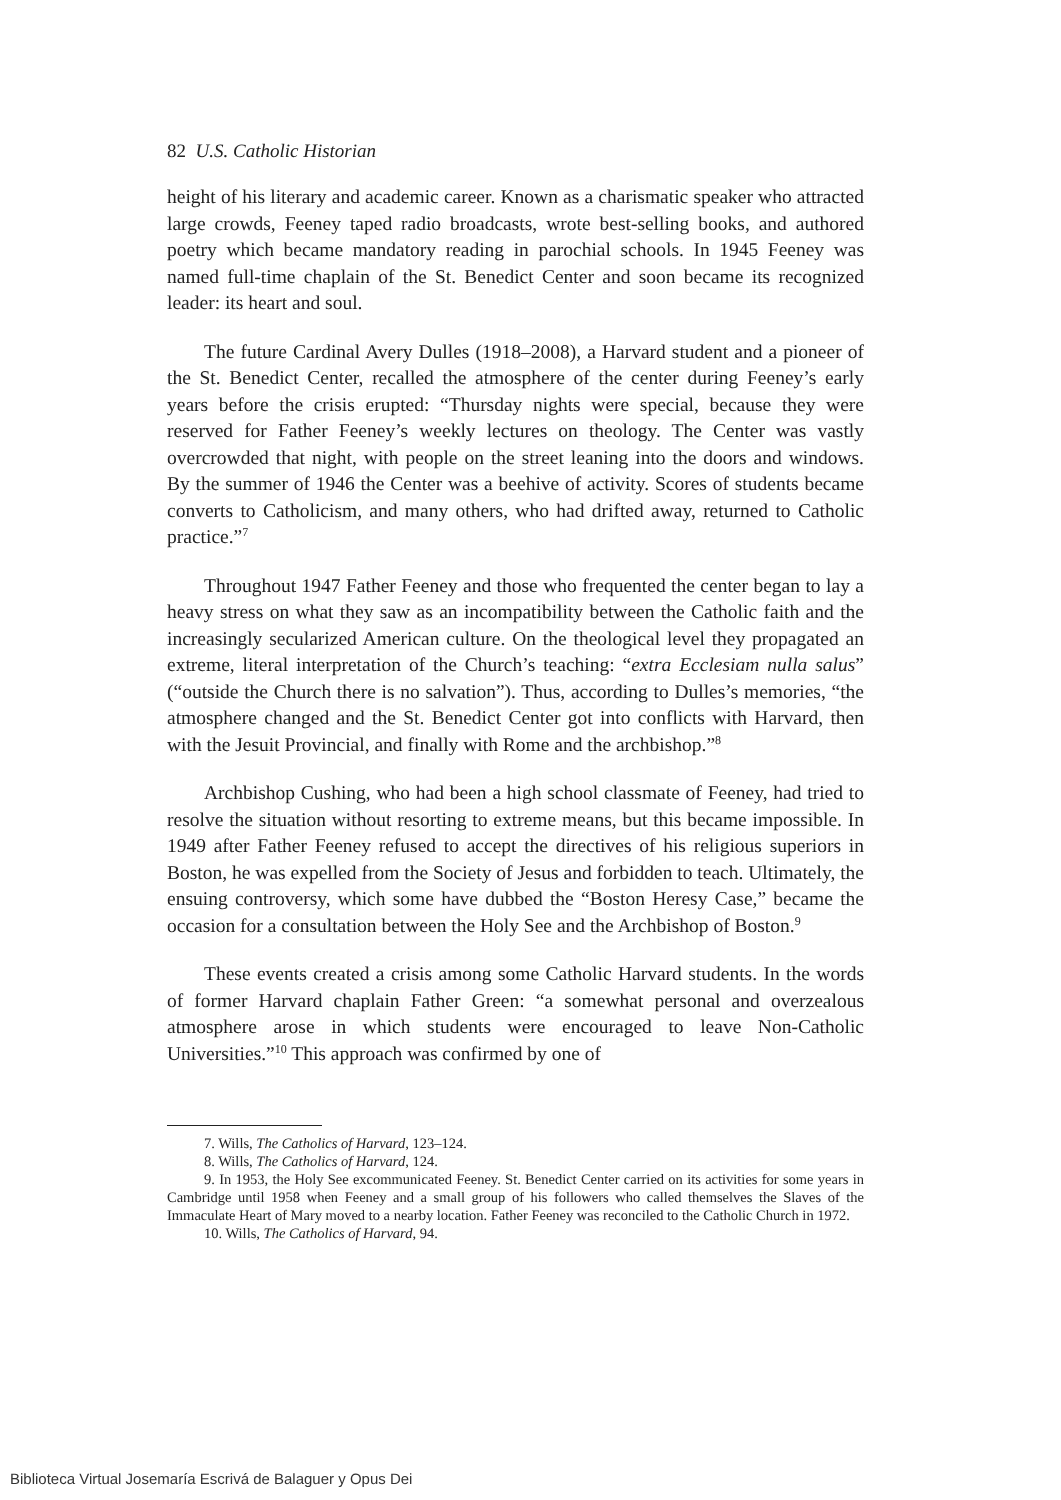82 U.S. Catholic Historian
height of his literary and academic career. Known as a charismatic speaker who attracted large crowds, Feeney taped radio broadcasts, wrote best-selling books, and authored poetry which became mandatory reading in parochial schools. In 1945 Feeney was named full-time chaplain of the St. Benedict Center and soon became its recognized leader: its heart and soul.
The future Cardinal Avery Dulles (1918–2008), a Harvard student and a pioneer of the St. Benedict Center, recalled the atmosphere of the center during Feeney’s early years before the crisis erupted: “Thursday nights were special, because they were reserved for Father Feeney’s weekly lectures on theology. The Center was vastly overcrowded that night, with people on the street leaning into the doors and windows. By the summer of 1946 the Center was a beehive of activity. Scores of students became converts to Catholicism, and many others, who had drifted away, returned to Catholic practice.”<sup>7</sup>
Throughout 1947 Father Feeney and those who frequented the center began to lay a heavy stress on what they saw as an incompatibility between the Catholic faith and the increasingly secularized American culture. On the theological level they propagated an extreme, literal interpretation of the Church’s teaching: “extra Ecclesiam nulla salus” (“outside the Church there is no salvation”). Thus, according to Dulles’s memories, “the atmosphere changed and the St. Benedict Center got into conflicts with Harvard, then with the Jesuit Provincial, and finally with Rome and the archbishop.”<sup>8</sup>
Archbishop Cushing, who had been a high school classmate of Feeney, had tried to resolve the situation without resorting to extreme means, but this became impossible. In 1949 after Father Feeney refused to accept the directives of his religious superiors in Boston, he was expelled from the Society of Jesus and forbidden to teach. Ultimately, the ensuing controversy, which some have dubbed the “Boston Heresy Case,” became the occasion for a consultation between the Holy See and the Archbishop of Boston.<sup>9</sup>
These events created a crisis among some Catholic Harvard students. In the words of former Harvard chaplain Father Green: “a somewhat personal and overzealous atmosphere arose in which students were encouraged to leave Non-Catholic Universities.”<sup>10</sup> This approach was confirmed by one of
7. Wills, The Catholics of Harvard, 123–124.
8. Wills, The Catholics of Harvard, 124.
9. In 1953, the Holy See excommunicated Feeney. St. Benedict Center carried on its activities for some years in Cambridge until 1958 when Feeney and a small group of his followers who called themselves the Slaves of the Immaculate Heart of Mary moved to a nearby location. Father Feeney was reconciled to the Catholic Church in 1972.
10. Wills, The Catholics of Harvard, 94.
Biblioteca Virtual Josemaría Escrivá de Balaguer y Opus Dei